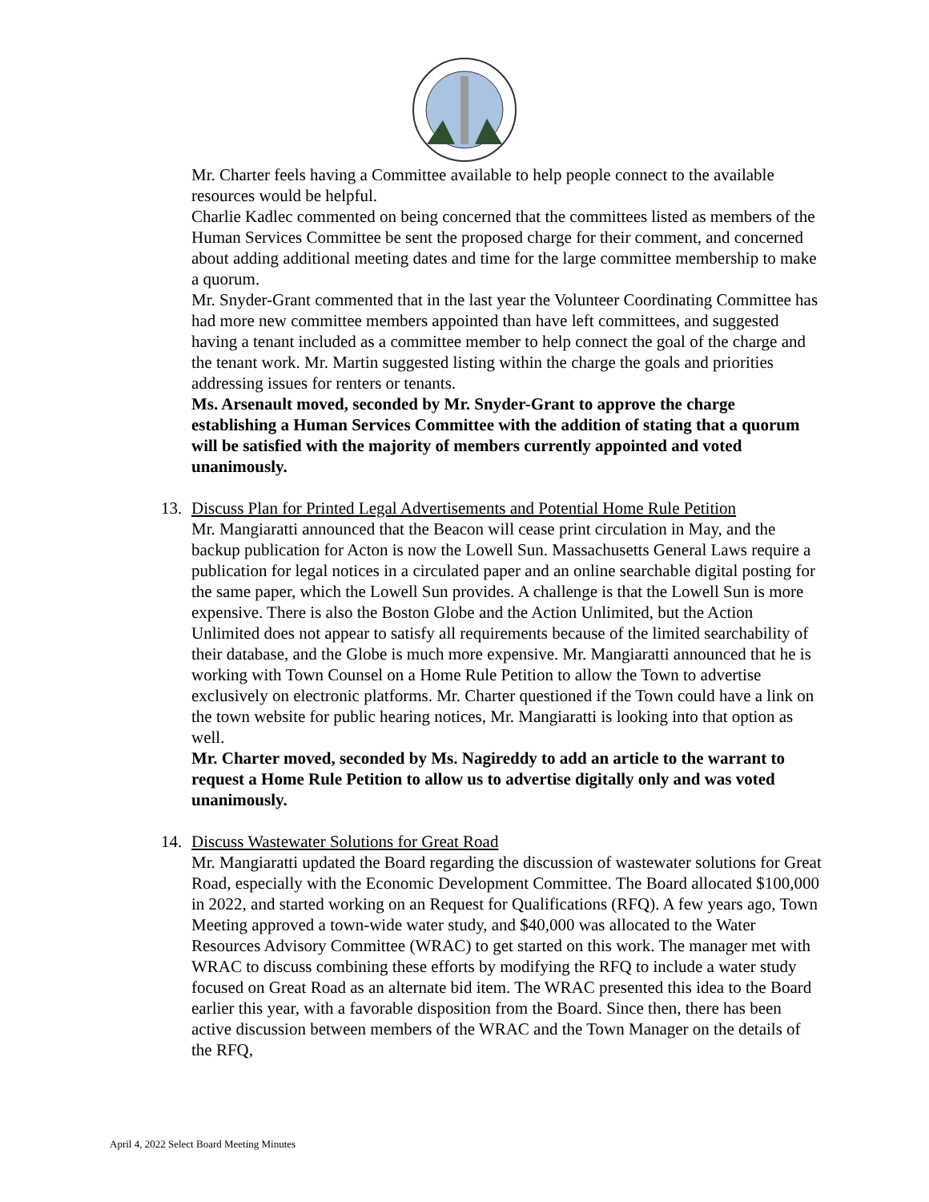Mr. Charter feels having a Committee available to help people connect to the available resources would be helpful.
Charlie Kadlec commented on being concerned that the committees listed as members of the Human Services Committee be sent the proposed charge for their comment, and concerned about adding additional meeting dates and time for the large committee membership to make a quorum.
Mr. Snyder-Grant commented that in the last year the Volunteer Coordinating Committee has had more new committee members appointed than have left committees, and suggested having a tenant included as a committee member to help connect the goal of the charge and the tenant work. Mr. Martin suggested listing within the charge the goals and priorities addressing issues for renters or tenants.
Ms. Arsenault moved, seconded by Mr. Snyder-Grant to approve the charge establishing a Human Services Committee with the addition of stating that a quorum will be satisfied with the majority of members currently appointed and voted unanimously.
13.
Discuss Plan for Printed Legal Advertisements and Potential Home Rule Petition
Mr. Mangiaratti announced that the Beacon will cease print circulation in May, and the backup publication for Acton is now the Lowell Sun. Massachusetts General Laws require a publication for legal notices in a circulated paper and an online searchable digital posting for the same paper, which the Lowell Sun provides. A challenge is that the Lowell Sun is more expensive. There is also the Boston Globe and the Action Unlimited, but the Action Unlimited does not appear to satisfy all requirements because of the limited searchability of their database, and the Globe is much more expensive. Mr. Mangiaratti announced that he is working with Town Counsel on a Home Rule Petition to allow the Town to advertise exclusively on electronic platforms. Mr. Charter questioned if the Town could have a link on the town website for public hearing notices, Mr. Mangiaratti is looking into that option as well.
Mr. Charter moved, seconded by Ms. Nagireddy to add an article to the warrant to request a Home Rule Petition to allow us to advertise digitally only and was voted unanimously.
14.
Discuss Wastewater Solutions for Great Road
Mr. Mangiaratti updated the Board regarding the discussion of wastewater solutions for Great Road, especially with the Economic Development Committee. The Board allocated $100,000 in 2022, and started working on an Request for Qualifications (RFQ). A few years ago, Town Meeting approved a town-wide water study, and $40,000 was allocated to the Water Resources Advisory Committee (WRAC) to get started on this work. The manager met with WRAC to discuss combining these efforts by modifying the RFQ to include a water study focused on Great Road as an alternate bid item. The WRAC presented this idea to the Board earlier this year, with a favorable disposition from the Board. Since then, there has been active discussion between members of the WRAC and the Town Manager on the details of the RFQ,
April 4, 2022 Select Board Meeting Minutes